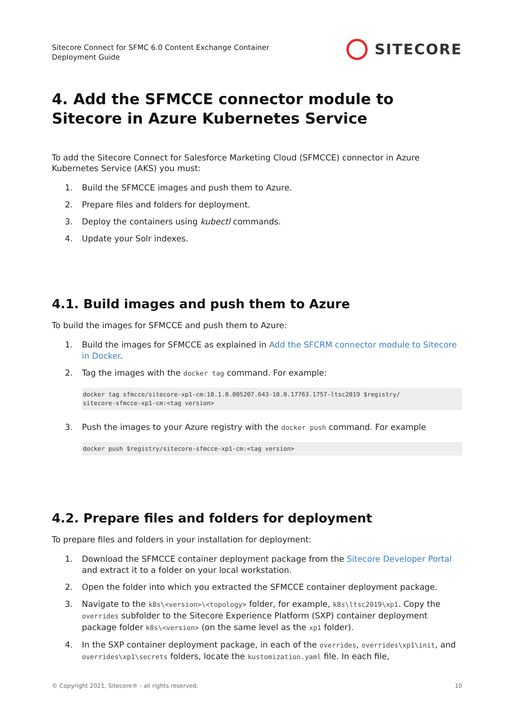Sitecore Connect for SFMC 6.0 Content Exchange Container
Deployment Guide
SITECORE
4. Add the SFMCCE connector module to Sitecore in Azure Kubernetes Service
To add the Sitecore Connect for Salesforce Marketing Cloud (SFMCCE) connector in Azure Kubernetes Service (AKS) you must:
1. Build the SFMCCE images and push them to Azure.
2. Prepare files and folders for deployment.
3. Deploy the containers using kubectl commands.
4. Update your Solr indexes.
4.1. Build images and push them to Azure
To build the images for SFMCCE and push them to Azure:
1. Build the images for SFMCCE as explained in Add the SFCRM connector module to Sitecore in Docker.
2. Tag the images with the docker tag command. For example:
docker tag sfmcce/sitecore-xp1-cm:10.1.0.005207.643-10.0.17763.1757-ltsc2019 $registry/
sitecore-sfmcce-xp1-cm:<tag version>
3. Push the images to your Azure registry with the docker push command. For example
docker push $registry/sitecore-sfmcce-xp1-cm:<tag version>
4.2. Prepare files and folders for deployment
To prepare files and folders in your installation for deployment:
1. Download the SFMCCE container deployment package from the Sitecore Developer Portal and extract it to a folder on your local workstation.
2. Open the folder into which you extracted the SFMCCE container deployment package.
3. Navigate to the k8s\<version>\<topology> folder, for example, k8s\ltsc2019\xp1. Copy the overrides subfolder to the Sitecore Experience Platform (SXP) container deployment package folder k8s\<version> (on the same level as the xp1 folder).
4. In the SXP container deployment package, in each of the overrides, overrides\xp1\init, and overrides\xp1\secrets folders, locate the kustomization.yaml file. In each file,
© Copyright 2021, Sitecore® - all rights reserved. 10